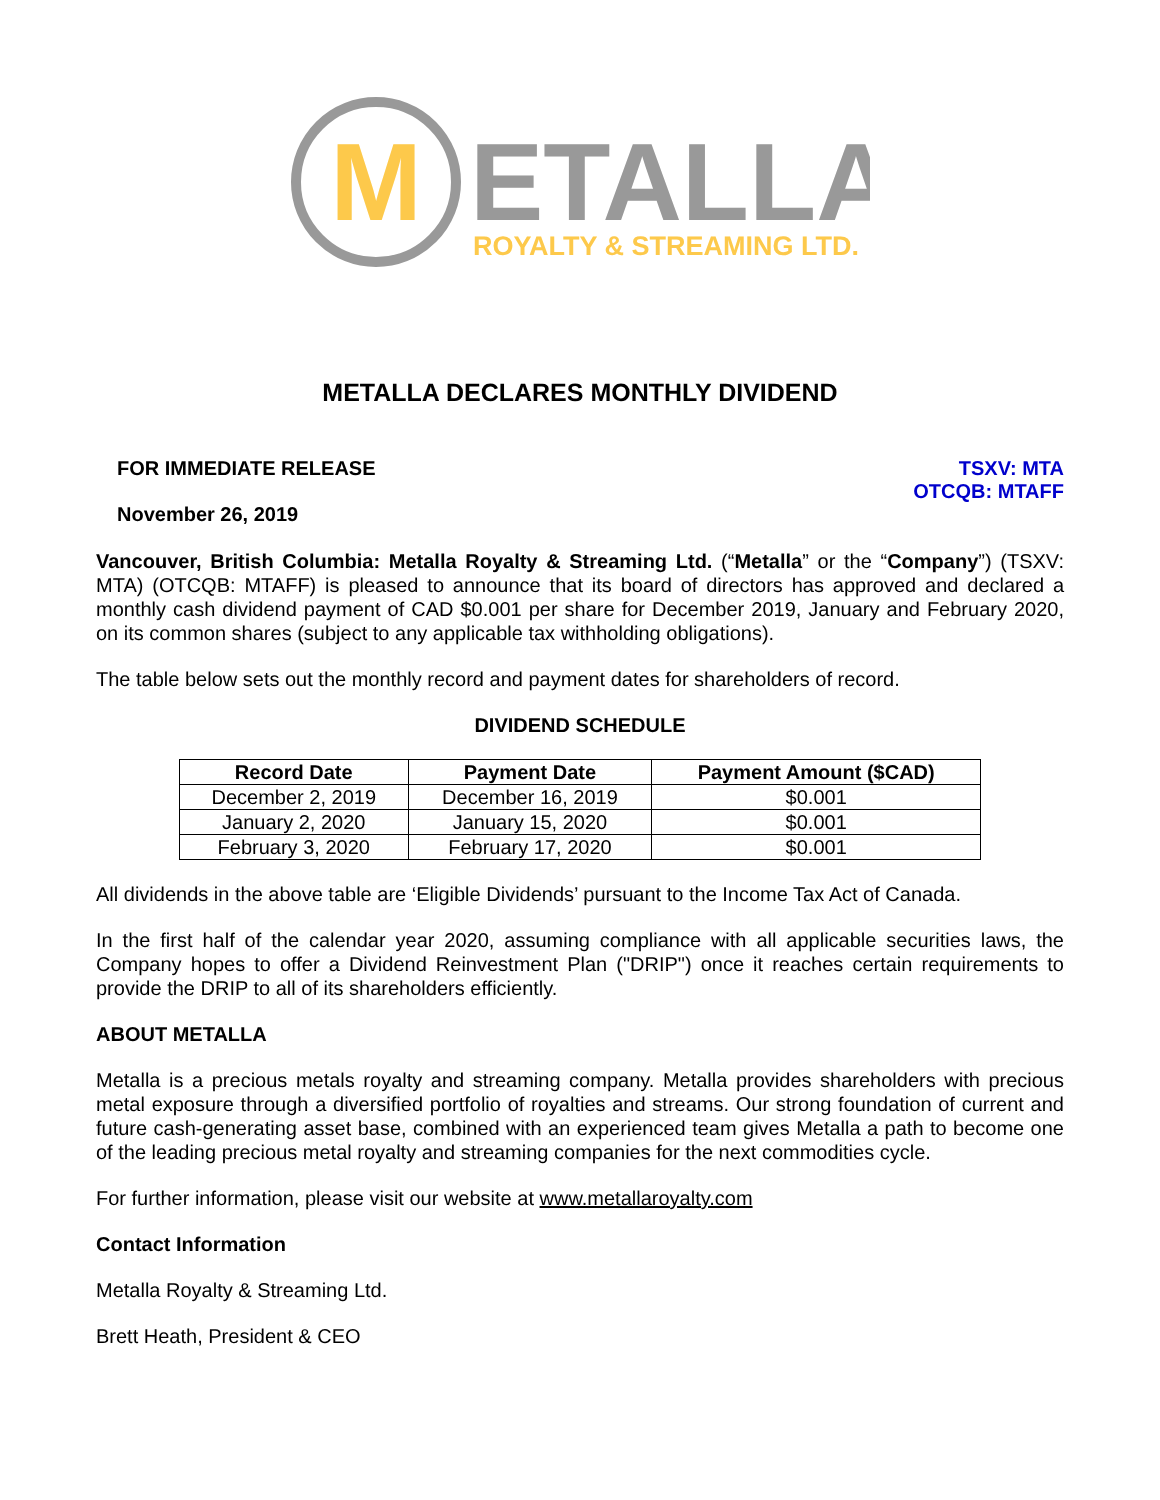M
ETALLA
ROYALTY & STREAMING LTD.
METALLA DECLARES MONTHLY DIVIDEND
FOR IMMEDIATE RELEASE
November 26, 2019
TSXV: MTA
OTCQB: MTAFF
Vancouver, British Columbia: Metalla Royalty & Streaming Ltd. (“Metalla” or the “Company”) (TSXV: MTA) (OTCQB: MTAFF) is pleased to announce that its board of directors has approved and declared a monthly cash dividend payment of CAD $0.001 per share for December 2019, January and February 2020, on its common shares (subject to any applicable tax withholding obligations).
The table below sets out the monthly record and payment dates for shareholders of record.
DIVIDEND SCHEDULE
| Record Date | Payment Date | Payment Amount ($CAD) |
| --- | --- | --- |
| December 2, 2019 | December 16, 2019 | $0.001 |
| January 2, 2020 | January 15, 2020 | $0.001 |
| February 3, 2020 | February 17, 2020 | $0.001 |
All dividends in the above table are ‘Eligible Dividends’ pursuant to the Income Tax Act of Canada.
In the first half of the calendar year 2020, assuming compliance with all applicable securities laws, the Company hopes to offer a Dividend Reinvestment Plan ("DRIP") once it reaches certain requirements to provide the DRIP to all of its shareholders efficiently.
ABOUT METALLA
Metalla is a precious metals royalty and streaming company. Metalla provides shareholders with precious metal exposure through a diversified portfolio of royalties and streams. Our strong foundation of current and future cash-generating asset base, combined with an experienced team gives Metalla a path to become one of the leading precious metal royalty and streaming companies for the next commodities cycle.
For further information, please visit our website at www.metallaroyalty.com
Contact Information
Metalla Royalty & Streaming Ltd.
Brett Heath, President & CEO